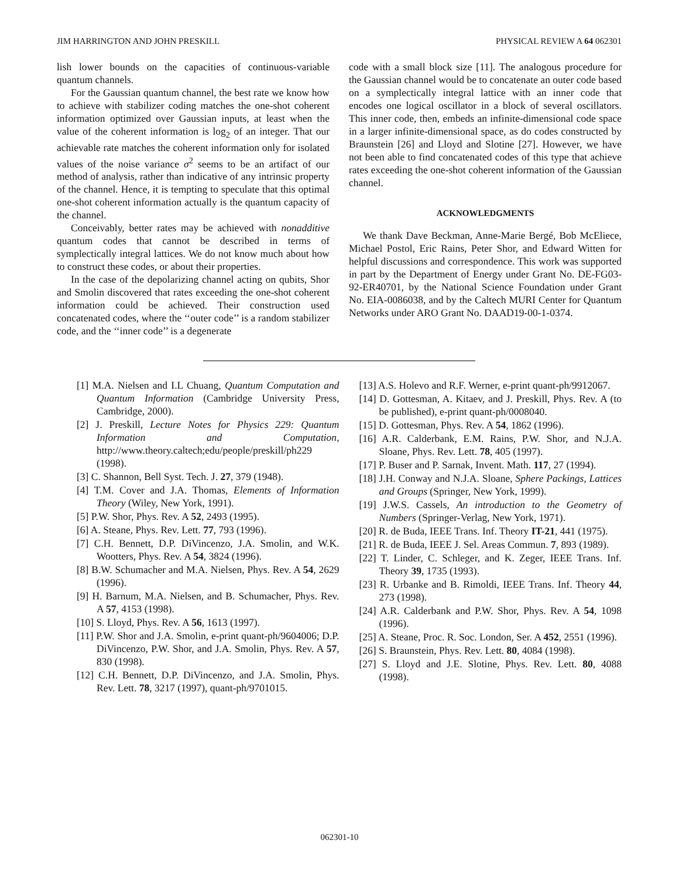JIM HARRINGTON AND JOHN PRESKILL PHYSICAL REVIEW A 64 062301
lish lower bounds on the capacities of continuous-variable quantum channels.
For the Gaussian quantum channel, the best rate we know how to achieve with stabilizer coding matches the one-shot coherent information optimized over Gaussian inputs, at least when the value of the coherent information is log<sub>2</sub> of an integer. That our achievable rate matches the coherent information only for isolated values of the noise variance σ<sup>2</sup> seems to be an artifact of our method of analysis, rather than indicative of any intrinsic property of the channel. Hence, it is tempting to speculate that this optimal one-shot coherent information actually is the quantum capacity of the channel.
Conceivably, better rates may be achieved with nonadditive quantum codes that cannot be described in terms of symplectically integral lattices. We do not know much about how to construct these codes, or about their properties.
In the case of the depolarizing channel acting on qubits, Shor and Smolin discovered that rates exceeding the one-shot coherent information could be achieved. Their construction used concatenated codes, where the ‘‘outer code’’ is a random stabilizer code, and the ‘‘inner code’’ is a degenerate
code with a small block size [11]. The analogous procedure for the Gaussian channel would be to concatenate an outer code based on a symplectically integral lattice with an inner code that encodes one logical oscillator in a block of several oscillators. This inner code, then, embeds an infinite-dimensional code space in a larger infinite-dimensional space, as do codes constructed by Braunstein [26] and Lloyd and Slotine [27]. However, we have not been able to find concatenated codes of this type that achieve rates exceeding the one-shot coherent information of the Gaussian channel.
ACKNOWLEDGMENTS
We thank Dave Beckman, Anne-Marie Bergé, Bob McEliece, Michael Postol, Eric Rains, Peter Shor, and Edward Witten for helpful discussions and correspondence. This work was supported in part by the Department of Energy under Grant No. DE-FG03-92-ER40701, by the National Science Foundation under Grant No. EIA-0086038, and by the Caltech MURI Center for Quantum Networks under ARO Grant No. DAAD19-00-1-0374.
[1] M.A. Nielsen and I.L Chuang, Quantum Computation and Quantum Information (Cambridge University Press, Cambridge, 2000).
[2] J. Preskill, Lecture Notes for Physics 229: Quantum Information and Computation, http://www.theory.caltech;edu/people/preskill/ph229 (1998).
[3] C. Shannon, Bell Syst. Tech. J. 27, 379 (1948).
[4] T.M. Cover and J.A. Thomas, Elements of Information Theory (Wiley, New York, 1991).
[5] P.W. Shor, Phys. Rev. A 52, 2493 (1995).
[6] A. Steane, Phys. Rev. Lett. 77, 793 (1996).
[7] C.H. Bennett, D.P. DiVincenzo, J.A. Smolin, and W.K. Wootters, Phys. Rev. A 54, 3824 (1996).
[8] B.W. Schumacher and M.A. Nielsen, Phys. Rev. A 54, 2629 (1996).
[9] H. Barnum, M.A. Nielsen, and B. Schumacher, Phys. Rev. A 57, 4153 (1998).
[10] S. Lloyd, Phys. Rev. A 56, 1613 (1997).
[11] P.W. Shor and J.A. Smolin, e-print quant-ph/9604006; D.P. DiVincenzo, P.W. Shor, and J.A. Smolin, Phys. Rev. A 57, 830 (1998).
[12] C.H. Bennett, D.P. DiVincenzo, and J.A. Smolin, Phys. Rev. Lett. 78, 3217 (1997), quant-ph/9701015.
[13] A.S. Holevo and R.F. Werner, e-print quant-ph/9912067.
[14] D. Gottesman, A. Kitaev, and J. Preskill, Phys. Rev. A (to be published), e-print quant-ph/0008040.
[15] D. Gottesman, Phys. Rev. A 54, 1862 (1996).
[16] A.R. Calderbank, E.M. Rains, P.W. Shor, and N.J.A. Sloane, Phys. Rev. Lett. 78, 405 (1997).
[17] P. Buser and P. Sarnak, Invent. Math. 117, 27 (1994).
[18] J.H. Conway and N.J.A. Sloane, Sphere Packings, Lattices and Groups (Springer, New York, 1999).
[19] J.W.S. Cassels, An introduction to the Geometry of Numbers (Springer-Verlag, New York, 1971).
[20] R. de Buda, IEEE Trans. Inf. Theory IT-21, 441 (1975).
[21] R. de Buda, IEEE J. Sel. Areas Commun. 7, 893 (1989).
[22] T. Linder, C. Schleger, and K. Zeger, IEEE Trans. Inf. Theory 39, 1735 (1993).
[23] R. Urbanke and B. Rimoldi, IEEE Trans. Inf. Theory 44, 273 (1998).
[24] A.R. Calderbank and P.W. Shor, Phys. Rev. A 54, 1098 (1996).
[25] A. Steane, Proc. R. Soc. London, Ser. A 452, 2551 (1996).
[26] S. Braunstein, Phys. Rev. Lett. 80, 4084 (1998).
[27] S. Lloyd and J.E. Slotine, Phys. Rev. Lett. 80, 4088 (1998).
062301-10